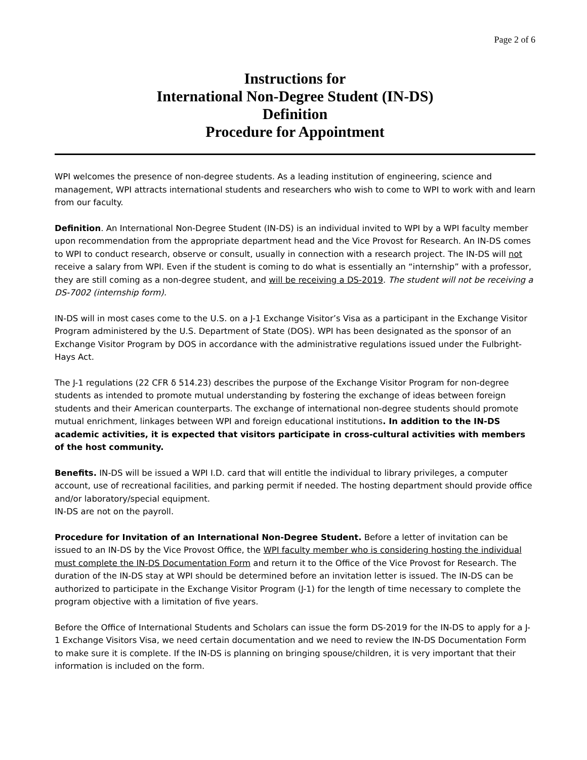Page 2 of 6
Instructions for
International Non-Degree Student (IN-DS)
Definition
Procedure for Appointment
WPI welcomes the presence of non-degree students. As a leading institution of engineering, science and management, WPI attracts international students and researchers who wish to come to WPI to work with and learn from our faculty.
Definition. An International Non-Degree Student (IN-DS) is an individual invited to WPI by a WPI faculty member upon recommendation from the appropriate department head and the Vice Provost for Research. An IN-DS comes to WPI to conduct research, observe or consult, usually in connection with a research project. The IN-DS will not receive a salary from WPI. Even if the student is coming to do what is essentially an “internship” with a professor, they are still coming as a non-degree student, and will be receiving a DS-2019. The student will not be receiving a DS-7002 (internship form).
IN-DS will in most cases come to the U.S. on a J-1 Exchange Visitor’s Visa as a participant in the Exchange Visitor Program administered by the U.S. Department of State (DOS). WPI has been designated as the sponsor of an Exchange Visitor Program by DOS in accordance with the administrative regulations issued under the Fulbright-Hays Act.
The J-1 regulations (22 CFR δ 514.23) describes the purpose of the Exchange Visitor Program for non-degree students as intended to promote mutual understanding by fostering the exchange of ideas between foreign students and their American counterparts. The exchange of international non-degree students should promote mutual enrichment, linkages between WPI and foreign educational institutions. In addition to the IN-DS academic activities, it is expected that visitors participate in cross-cultural activities with members of the host community.
Benefits. IN-DS will be issued a WPI I.D. card that will entitle the individual to library privileges, a computer account, use of recreational facilities, and parking permit if needed. The hosting department should provide office and/or laboratory/special equipment.
IN-DS are not on the payroll.
Procedure for Invitation of an International Non-Degree Student. Before a letter of invitation can be issued to an IN-DS by the Vice Provost Office, the WPI faculty member who is considering hosting the individual must complete the IN-DS Documentation Form and return it to the Office of the Vice Provost for Research. The duration of the IN-DS stay at WPI should be determined before an invitation letter is issued. The IN-DS can be authorized to participate in the Exchange Visitor Program (J-1) for the length of time necessary to complete the program objective with a limitation of five years.
Before the Office of International Students and Scholars can issue the form DS-2019 for the IN-DS to apply for a J-1 Exchange Visitors Visa, we need certain documentation and we need to review the IN-DS Documentation Form to make sure it is complete. If the IN-DS is planning on bringing spouse/children, it is very important that their information is included on the form.